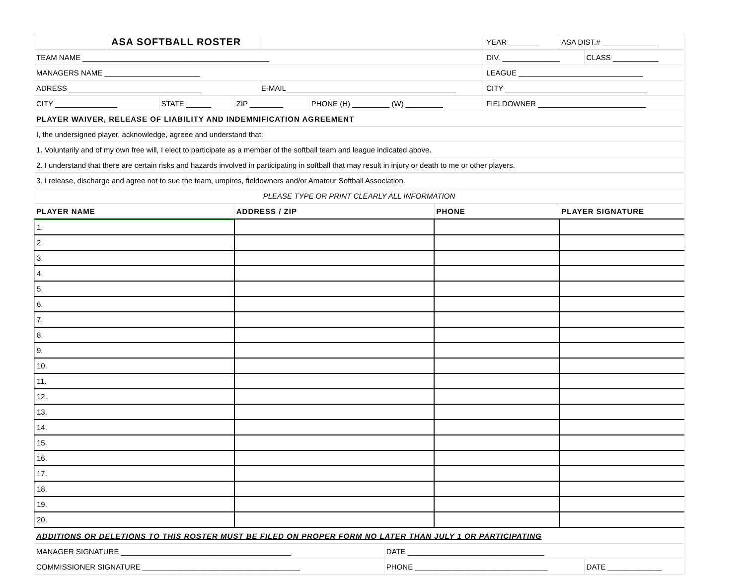| | ASA SOFTBALL ROSTER | | | | | | YEAR _______ | ASA DIST.# _____________ | |
| TEAM NAME _____________________________________________ | | | | | | | DIV. ______________ | | CLASS ___________ |
| MANAGERS NAME _______________________ | | | | | | | LEAGUE ______________________________ | | |
| ADRESS ________________________________ | | | | E-MAIL_________________________________________ | | | CITY __________________________________ | | |
| CITY _______________ | | STATE ______ | ZIP ________ | | PHONE (H) _________ (W) _________ | | FIELDOWNER __________________________ | | |
| PLAYER WAIVER, RELEASE OF LIABILITY AND INDEMNIFICATION AGREEMENT | | | | | | | | | |
| I, the undersigned player, acknowledge, agreee and understand that: | | | | | | | | | |
| 1. Voluntarily and of my own free will, I elect to participate as a member of the softball team and league indicated above. | | | | | | | | | |
| 2. I understand that there are certain risks and hazards involved in participating in softball that may result in injury or death to me or other players. | | | | | | | | | |
| 3. I release, discharge and agree not to sue the team, umpires, fieldowners and/or Amateur Softball Association. | | | | | | | | | |
| PLEASE TYPE OR PRINT CLEARLY ALL INFORMATION | | | | | | | | | |
| PLAYER NAME | | | ADDRESS / ZIP | | | PHONE | | PLAYER SIGNATURE | |
| 1. | | | |
| 2. | | | |
| 3. | | | |
| 4. | | | |
| 5. | | | |
| 6. | | | |
| 7. | | | |
| 8. | | | |
| 9. | | | |
| 10. | | | |
| 11. | | | |
| 12. | | | |
| 13. | | | |
| 14. | | | |
| 15. | | | |
| 16. | | | |
| 17. | | | |
| 18. | | | |
| 19. | | | |
| 20. | | | |
| ADDITIONS OR DELETIONS TO THIS ROSTER MUST BE FILED ON PROPER FORM NO LATER THAN JULY 1 OR PARTICIPATING | | |
| MANAGER SIGNATURE _________________________________________ | DATE _________________________________ | |
| COMMISSIONER SIGNATURE ______________________________________ | PHONE ________________________________ | DATE _____________ |